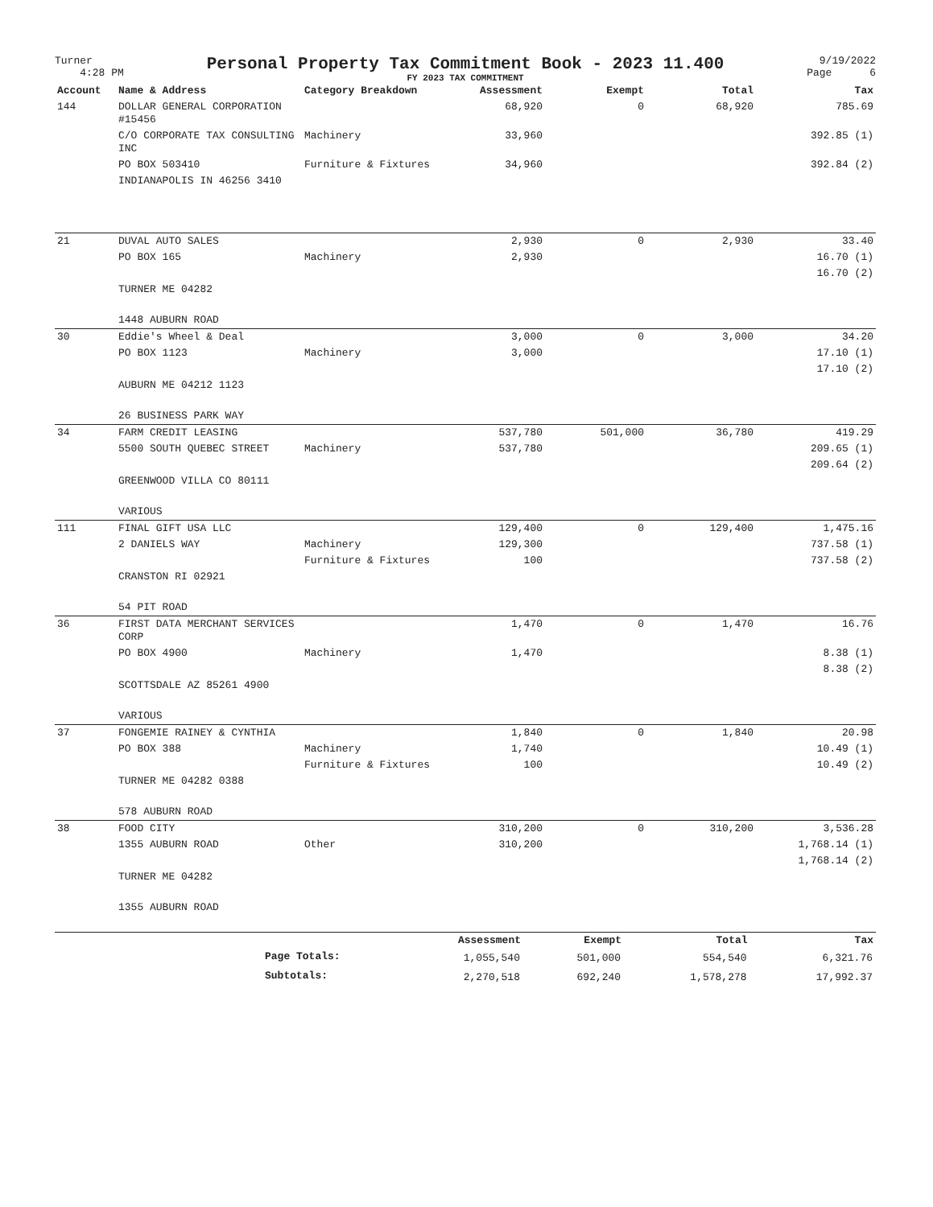Turner
4:28 PM
Personal Property Tax Commitment Book - 2023 11.400
FY 2023 TAX COMMITMENT
9/19/2022
Page 6
| Account | Name & Address | Category Breakdown | Assessment | Exempt | Total | Tax |
| --- | --- | --- | --- | --- | --- | --- |
| 144 | DOLLAR GENERAL CORPORATION #15456 | | 68,920 | 0 | 68,920 | 785.69 |
| | C/O CORPORATE TAX CONSULTING INC | Machinery | 33,960 | | | 392.85 (1) |
| | PO BOX 503410 | Furniture & Fixtures | 34,960 | | | 392.84 (2) |
| | INDIANAPOLIS IN 46256 3410 | | | | | |
| 21 | DUVAL AUTO SALES | | 2,930 | 0 | 2,930 | 33.40 |
| | PO BOX 165 | Machinery | 2,930 | | | 16.70 (1) |
| | | | | | | 16.70 (2) |
| | TURNER ME 04282 | | | | | |
| | 1448 AUBURN ROAD | | | | | |
| 30 | Eddie's Wheel & Deal | | 3,000 | 0 | 3,000 | 34.20 |
| | PO BOX 1123 | Machinery | 3,000 | | | 17.10 (1) |
| | | | | | | 17.10 (2) |
| | AUBURN ME 04212 1123 | | | | | |
| | 26 BUSINESS PARK WAY | | | | | |
| 34 | FARM CREDIT LEASING | | 537,780 | 501,000 | 36,780 | 419.29 |
| | 5500 SOUTH QUEBEC STREET | Machinery | 537,780 | | | 209.65 (1) |
| | | | | | | 209.64 (2) |
| | GREENWOOD VILLA CO 80111 | | | | | |
| | VARIOUS | | | | | |
| 111 | FINAL GIFT USA LLC | | 129,400 | 0 | 129,400 | 1,475.16 |
| | 2 DANIELS WAY | Machinery | 129,300 | | | 737.58 (1) |
| | | Furniture & Fixtures | 100 | | | 737.58 (2) |
| | CRANSTON RI 02921 | | | | | |
| | 54 PIT ROAD | | | | | |
| 36 | FIRST DATA MERCHANT SERVICES CORP | | 1,470 | 0 | 1,470 | 16.76 |
| | PO BOX 4900 | Machinery | 1,470 | | | 8.38 (1) |
| | | | | | | 8.38 (2) |
| | SCOTTSDALE AZ 85261 4900 | | | | | |
| | VARIOUS | | | | | |
| 37 | FONGEMIE RAINEY & CYNTHIA | | 1,840 | 0 | 1,840 | 20.98 |
| | PO BOX 388 | Machinery | 1,740 | | | 10.49 (1) |
| | | Furniture & Fixtures | 100 | | | 10.49 (2) |
| | TURNER ME 04282 0388 | | | | | |
| | 578 AUBURN ROAD | | | | | |
| 38 | FOOD CITY | | 310,200 | 0 | 310,200 | 3,536.28 |
| | 1355 AUBURN ROAD | Other | 310,200 | | | 1,768.14 (1) |
| | | | | | | 1,768.14 (2) |
| | TURNER ME 04282 | | | | | |
| | 1355 AUBURN ROAD | | | | | |
| | | Assessment | Exempt | Total | Tax |
| | Page Totals: | 1,055,540 | 501,000 | 554,540 | 6,321.76 |
| | Subtotals: | 2,270,518 | 692,240 | 1,578,278 | 17,992.37 |